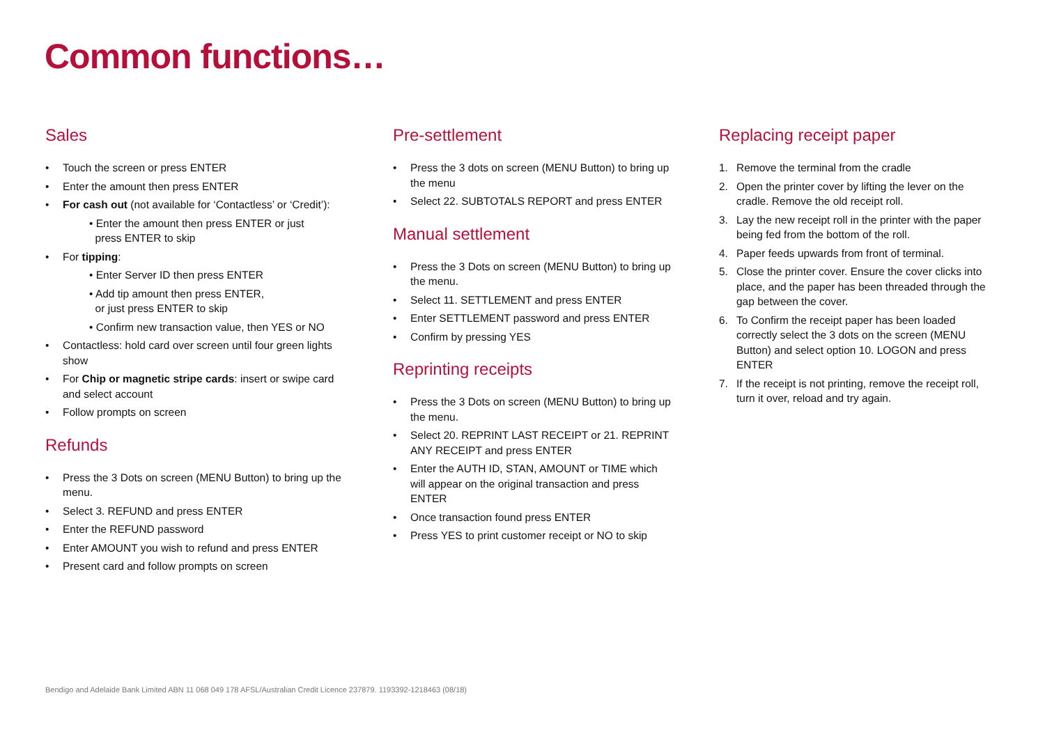Common functions…
Sales
• Touch the screen or press ENTER
• Enter the amount then press ENTER
• For cash out (not available for ‘Contactless’ or ‘Credit’):
• Enter the amount then press ENTER or just
press ENTER to skip
• For tipping:
• Enter Server ID then press ENTER
• Add tip amount then press ENTER,
or just press ENTER to skip
• Confirm new transaction value, then YES or NO
• Contactless: hold card over screen until four green lights show
• For Chip or magnetic stripe cards: insert or swipe card and select account
• Follow prompts on screen
Refunds
• Press the 3 Dots on screen (MENU Button) to bring up the menu.
• Select 3. REFUND and press ENTER
• Enter the REFUND password
• Enter AMOUNT you wish to refund and press ENTER
• Present card and follow prompts on screen
Pre-settlement
• Press the 3 dots on screen (MENU Button) to bring up the menu
• Select 22. SUBTOTALS REPORT and press ENTER
Manual settlement
• Press the 3 Dots on screen (MENU Button) to bring up the menu.
• Select 11. SETTLEMENT and press ENTER
• Enter SETTLEMENT password and press ENTER
• Confirm by pressing YES
Reprinting receipts
• Press the 3 Dots on screen (MENU Button) to bring up the menu.
• Select 20. REPRINT LAST RECEIPT or 21. REPRINT ANY RECEIPT and press ENTER
• Enter the AUTH ID, STAN, AMOUNT or TIME which will appear on the original transaction and press ENTER
• Once transaction found press ENTER
• Press YES to print customer receipt or NO to skip
Replacing receipt paper
1. Remove the terminal from the cradle
2. Open the printer cover by lifting the lever on the cradle. Remove the old receipt roll.
3. Lay the new receipt roll in the printer with the paper being fed from the bottom of the roll.
4. Paper feeds upwards from front of terminal.
5. Close the printer cover. Ensure the cover clicks into place, and the paper has been threaded through the gap between the cover.
6. To Confirm the receipt paper has been loaded correctly select the 3 dots on the screen (MENU Button) and select option 10. LOGON and press ENTER
7. If the receipt is not printing, remove the receipt roll, turn it over, reload and try again.
Bendigo and Adelaide Bank Limited ABN 11 068 049 178 AFSL/Australian Credit Licence 237879. 1193392-1218463 (08/18)